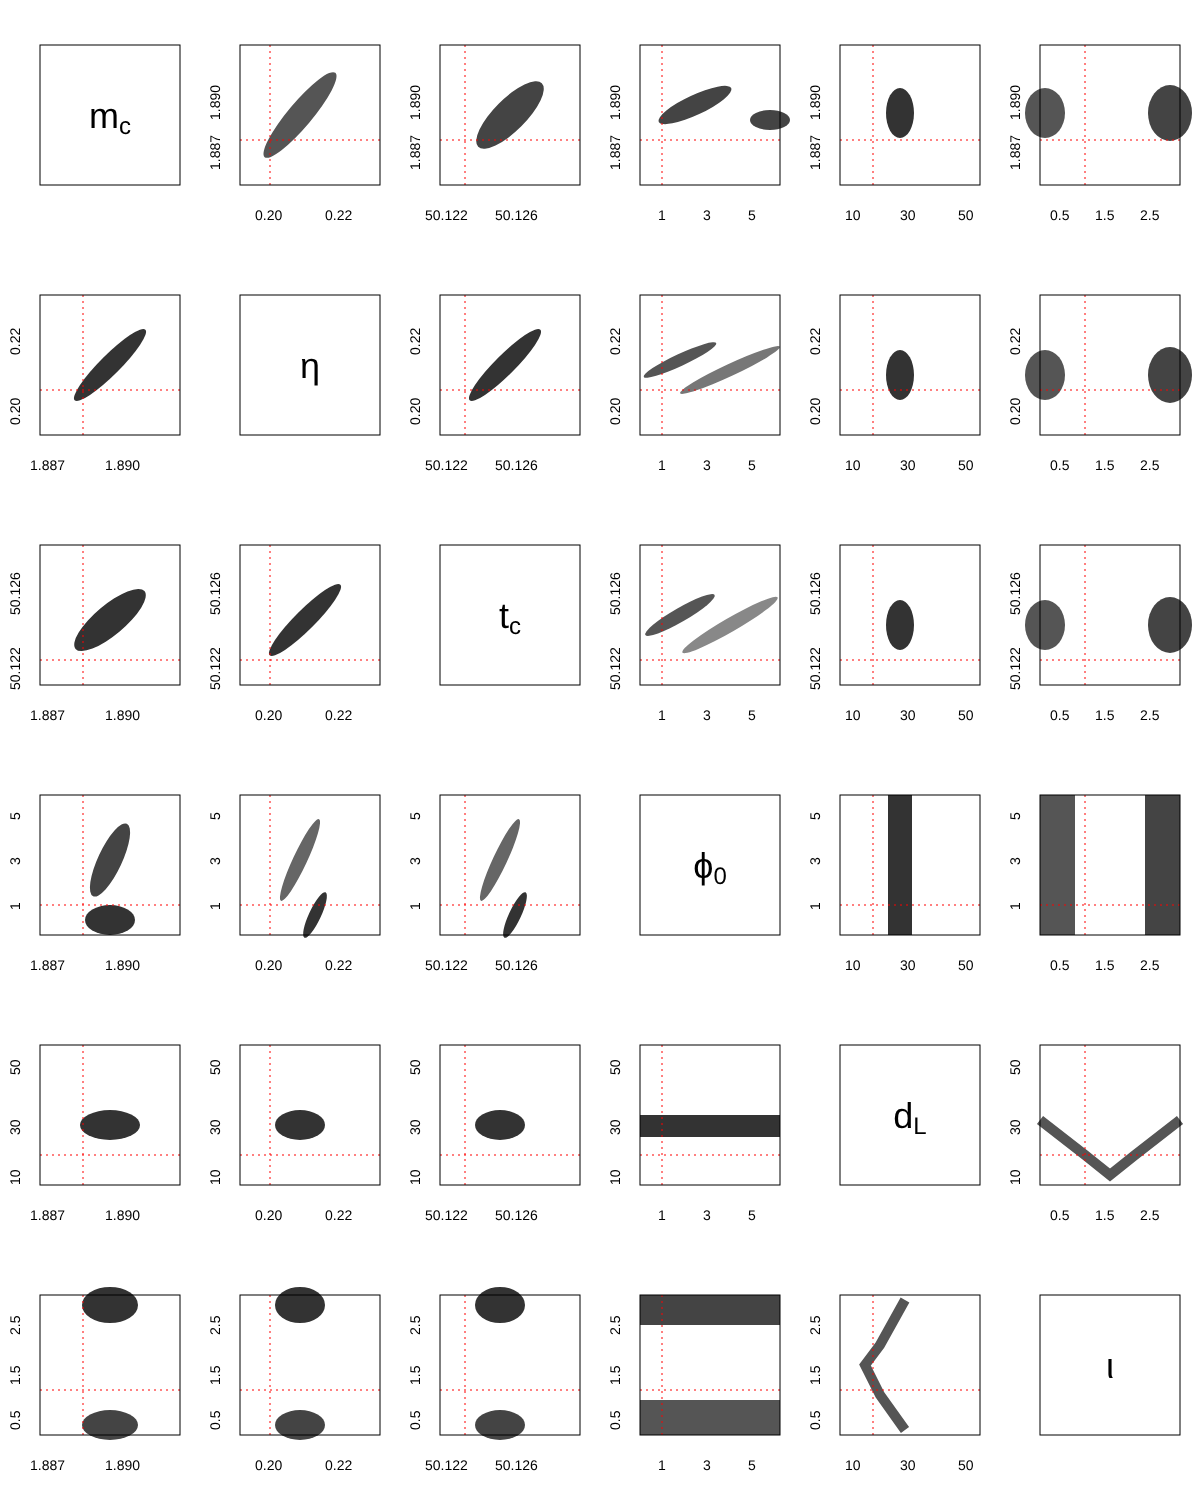mc
0.20
0.22
1.887
1.890
50.122
50.126
1.887
1.890
1
3
5
1.887
1.890
10
30
50
1.887
1.890
0.5
1.5
2.5
1.887
1.890
1.887
1.890
0.20
0.22
η
50.122
50.126
0.20
0.22
1
3
5
0.20
0.22
10
30
50
0.20
0.22
0.5
1.5
2.5
0.20
0.22
1.887
1.890
50.122
50.126
0.20
0.22
50.122
50.126
tc
1
3
5
50.122
50.126
10
30
50
50.122
50.126
0.5
1.5
2.5
50.122
50.126
1.887
1.890
1
3
5
0.20
0.22
1
3
5
50.122
50.126
1
3
5
ϕ0
10
30
50
1
3
5
0.5
1.5
2.5
1
3
5
1.887
1.890
10
30
50
0.20
0.22
10
30
50
50.122
50.126
10
30
50
1
3
5
10
30
50
dL
0.5
1.5
2.5
10
30
50
1.887
1.890
0.5
1.5
2.5
0.20
0.22
0.5
1.5
2.5
50.122
50.126
0.5
1.5
2.5
1
3
5
0.5
1.5
2.5
10
30
50
0.5
1.5
2.5
ι